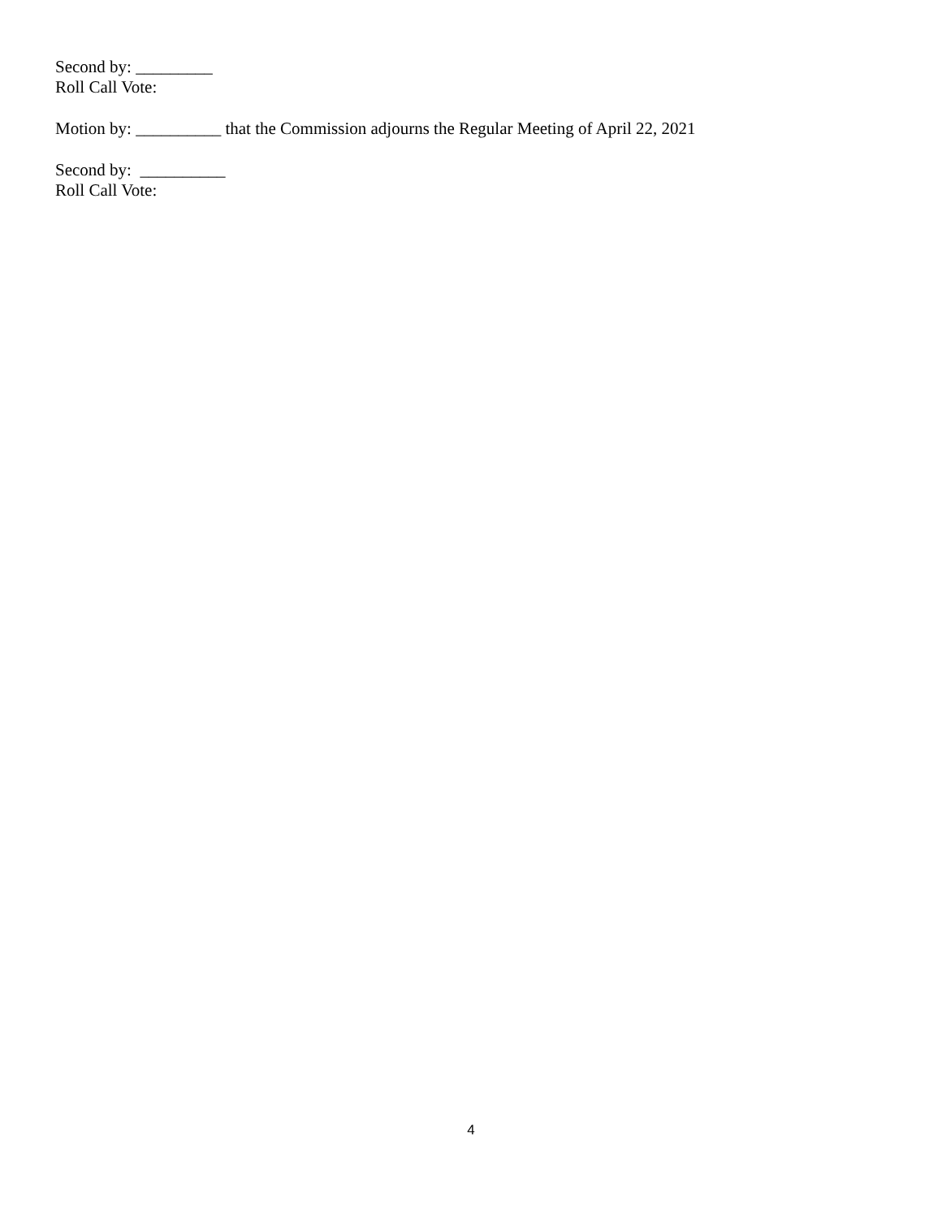Second by: _________
Roll Call Vote:
Motion by: __________ that the Commission adjourns the Regular Meeting of April 22, 2021
Second by: __________
Roll Call Vote:
4